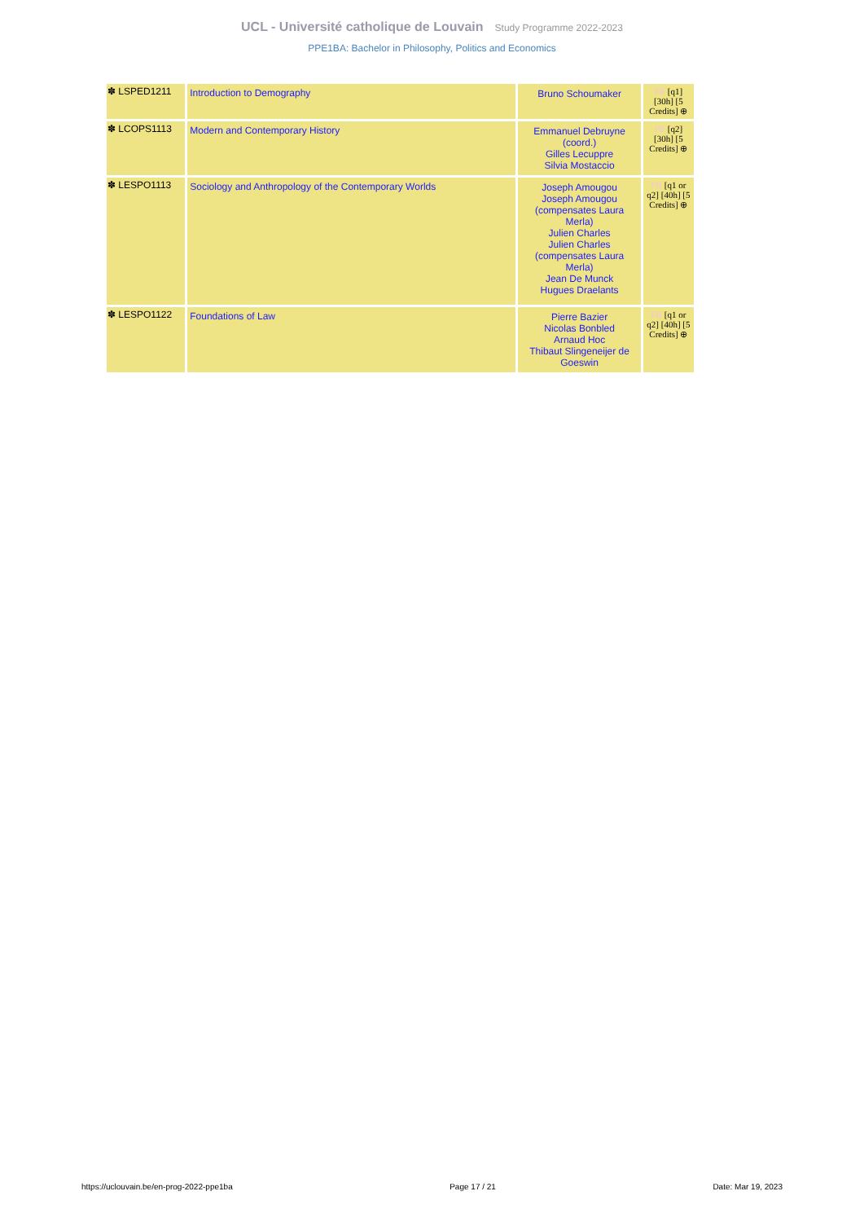UCL - Université catholique de Louvain Study Programme 2022-2023
PPE1BA: Bachelor in Philosophy, Politics and Economics
| ✽ LSPED1211 | Introduction to Demography | Bruno Schoumaker | FR [q1] [30h] [5 Credits] ⊕ |
| ✽ LCOPS1113 | Modern and Contemporary History | Emmanuel Debruyne (coord.) Gilles Lecuppre Silvia Mostaccio | FR [q2] [30h] [5 Credits] ⊕ |
| ✽ LESPO1113 | Sociology and Anthropology of the Contemporary Worlds | Joseph Amougou Joseph Amougou (compensates Laura Merla) Julien Charles Julien Charles (compensates Laura Merla) Jean De Munck Hugues Draelants | FR [q1 or q2] [40h] [5 Credits] ⊕ |
| ✽ LESPO1122 | Foundations of Law | Pierre Bazier Nicolas Bonbled Arnaud Hoc Thibaut Slingeneijer de Goeswin | FR [q1 or q2] [40h] [5 Credits] ⊕ |
https://uclouvain.be/en-prog-2022-ppe1ba Page 17 / 21 Date: Mar 19, 2023